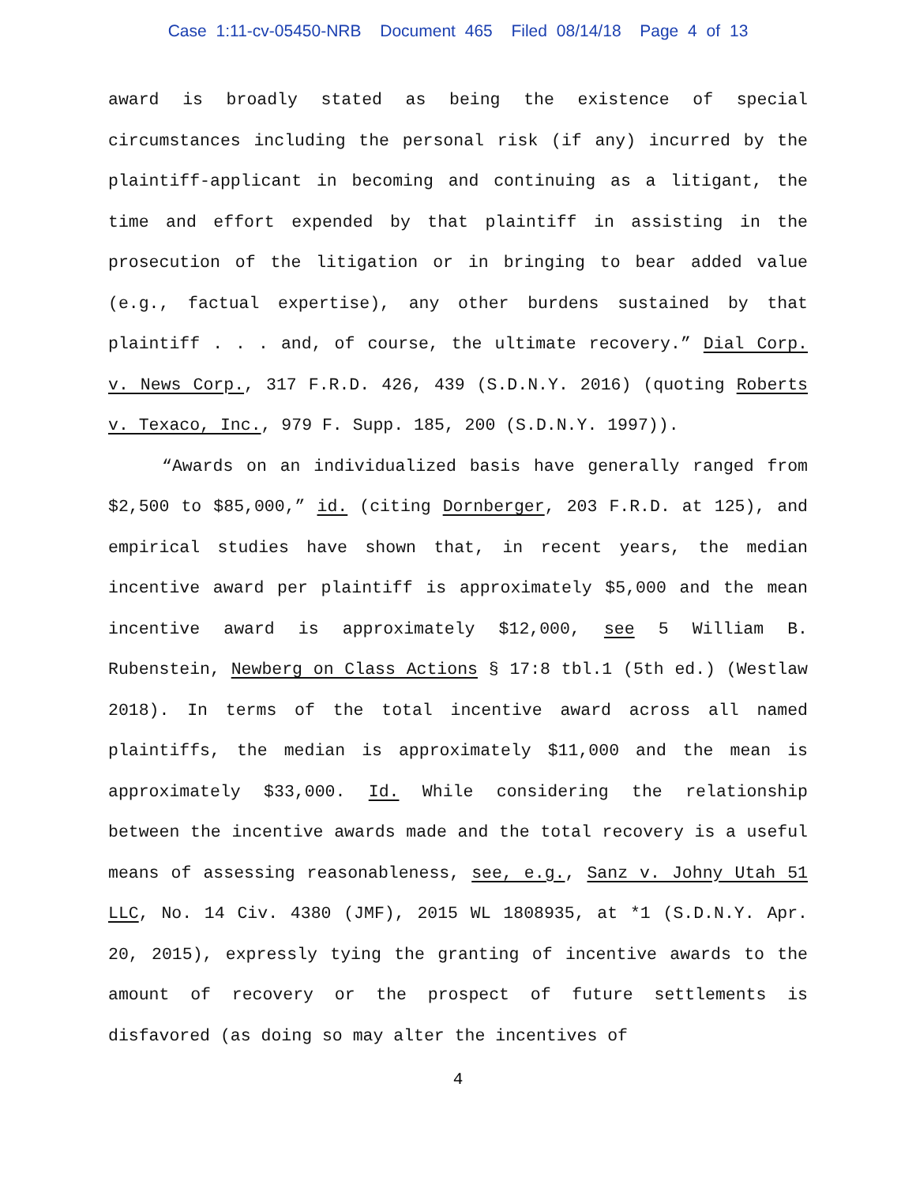Case 1:11-cv-05450-NRB Document 465 Filed 08/14/18 Page 4 of 13
award is broadly stated as being the existence of special circumstances including the personal risk (if any) incurred by the plaintiff-applicant in becoming and continuing as a litigant, the time and effort expended by that plaintiff in assisting in the prosecution of the litigation or in bringing to bear added value (e.g., factual expertise), any other burdens sustained by that plaintiff . . . and, of course, the ultimate recovery.” Dial Corp. v. News Corp., 317 F.R.D. 426, 439 (S.D.N.Y. 2016) (quoting Roberts v. Texaco, Inc., 979 F. Supp. 185, 200 (S.D.N.Y. 1997)).
“Awards on an individualized basis have generally ranged from $2,500 to $85,000,” id. (citing Dornberger, 203 F.R.D. at 125), and empirical studies have shown that, in recent years, the median incentive award per plaintiff is approximately $5,000 and the mean incentive award is approximately $12,000, see 5 William B. Rubenstein, Newberg on Class Actions § 17:8 tbl.1 (5th ed.) (Westlaw 2018). In terms of the total incentive award across all named plaintiffs, the median is approximately $11,000 and the mean is approximately $33,000. Id. While considering the relationship between the incentive awards made and the total recovery is a useful means of assessing reasonableness, see, e.g., Sanz v. Johny Utah 51 LLC, No. 14 Civ. 4380 (JMF), 2015 WL 1808935, at *1 (S.D.N.Y. Apr. 20, 2015), expressly tying the granting of incentive awards to the amount of recovery or the prospect of future settlements is disfavored (as doing so may alter the incentives of
4